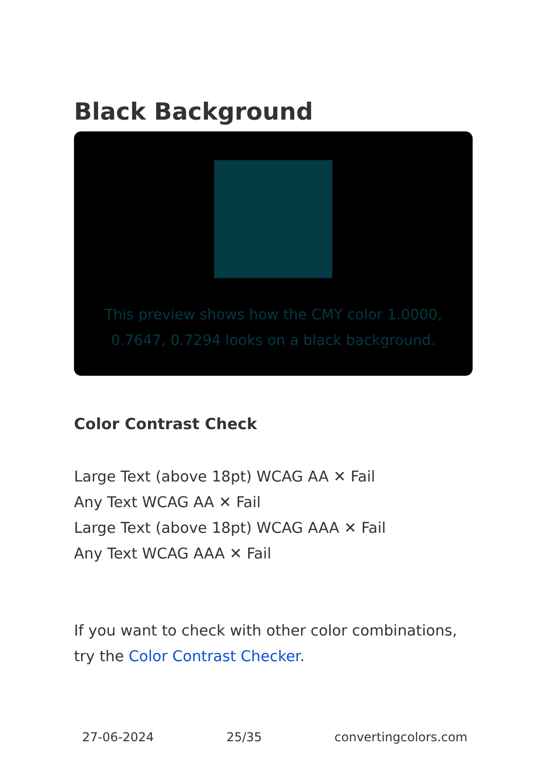Black Background
This preview shows how the CMY color 1.0000, 0.7647, 0.7294 looks on a black background.
Color Contrast Check
Large Text (above 18pt) WCAG AA ✕ Fail
Any Text WCAG AA ✕ Fail
Large Text (above 18pt) WCAG AAA ✕ Fail
Any Text WCAG AAA ✕ Fail
If you want to check with other color combinations, try the Color Contrast Checker.
27-06-2024 25/35 convertingcolors.com